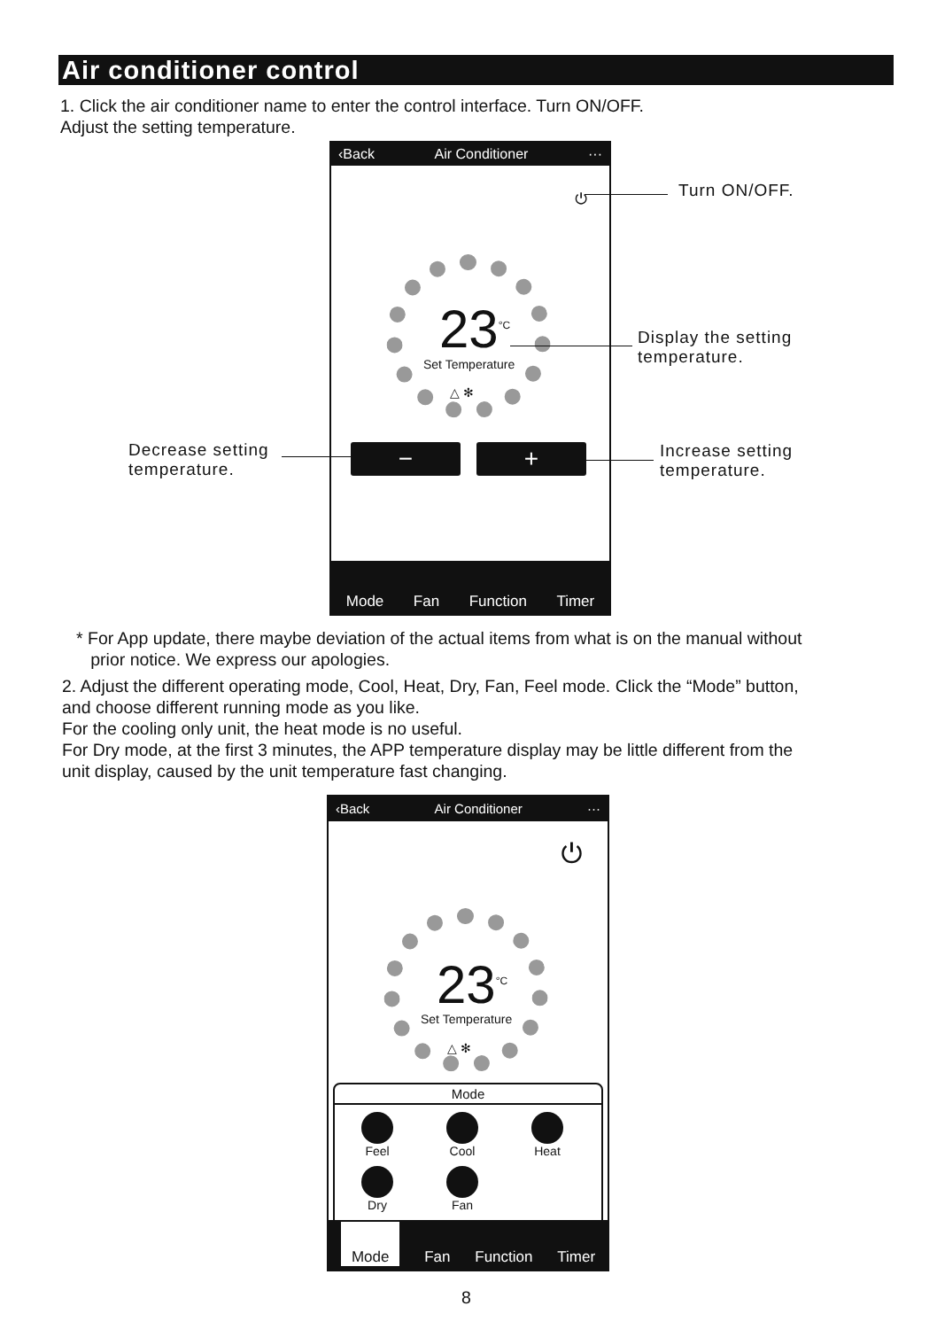Air conditioner control
1. Click the air conditioner name to enter the control interface. Turn ON/OFF.
Adjust the setting temperature.
‹Back Air Conditioner ···
⏻
23<sup>°C</sup>
Set Temperature
△ ✻
− +
Mode Fan Function Timer
Turn ON/OFF.
Display the setting
temperature.
Decrease setting
temperature.
Increase setting
temperature.
* For App update, there maybe deviation of the actual items from what is on the manual without
prior notice. We express our apologies.
2. Adjust the different operating mode, Cool, Heat, Dry, Fan, Feel mode. Click the “Mode” button,
and choose different running mode as you like.
For the cooling only unit, the heat mode is no useful.
For Dry mode, at the first 3 minutes, the APP temperature display may be little different from the
unit display, caused by the unit temperature fast changing.
‹Back Air Conditioner ···
⏻
23<sup>°C</sup>
Set Temperature
△ ✻
Mode
Feel Cool Heat
Dry Fan
Mode Fan Function Timer
8